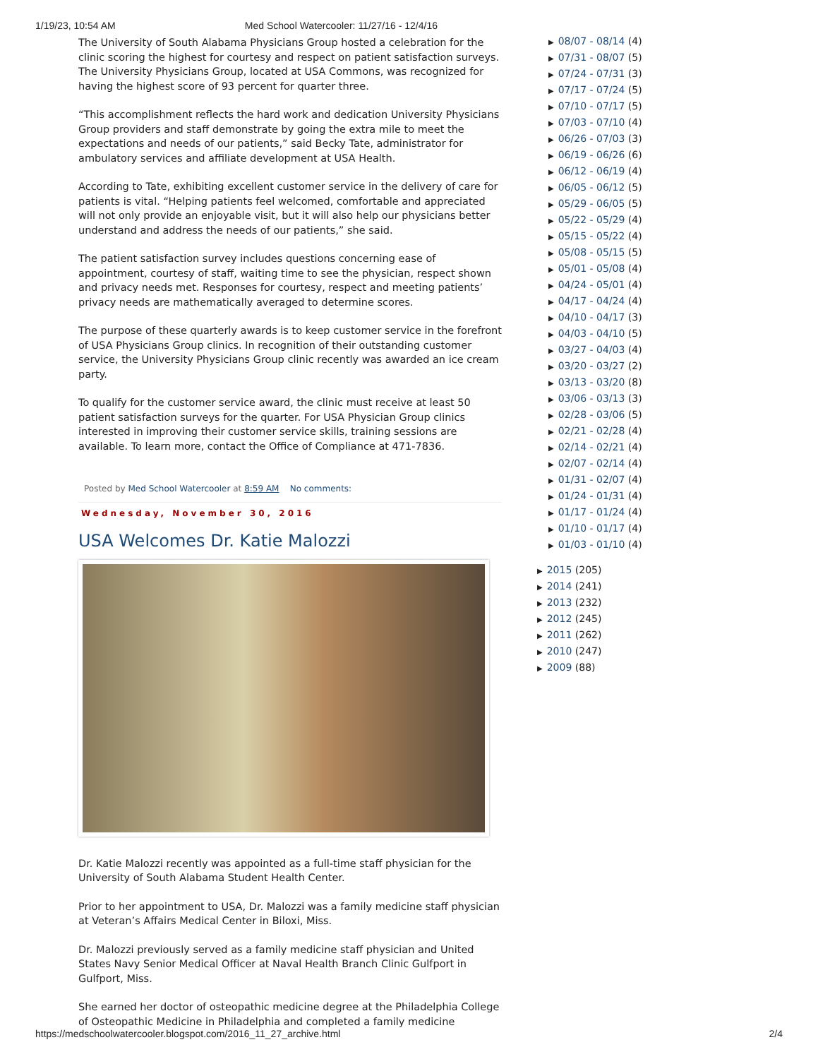1/19/23, 10:54 AM Med School Watercooler: 11/27/16 - 12/4/16
The University of South Alabama Physicians Group hosted a celebration for the clinic scoring the highest for courtesy and respect on patient satisfaction surveys. The University Physicians Group, located at USA Commons, was recognized for having the highest score of 93 percent for quarter three.
“This accomplishment reflects the hard work and dedication University Physicians Group providers and staff demonstrate by going the extra mile to meet the expectations and needs of our patients,” said Becky Tate, administrator for ambulatory services and affiliate development at USA Health.
According to Tate, exhibiting excellent customer service in the delivery of care for patients is vital. “Helping patients feel welcomed, comfortable and appreciated will not only provide an enjoyable visit, but it will also help our physicians better understand and address the needs of our patients,” she said.
The patient satisfaction survey includes questions concerning ease of appointment, courtesy of staff, waiting time to see the physician, respect shown and privacy needs met. Responses for courtesy, respect and meeting patients’ privacy needs are mathematically averaged to determine scores.
The purpose of these quarterly awards is to keep customer service in the forefront of USA Physicians Group clinics. In recognition of their outstanding customer service, the University Physicians Group clinic recently was awarded an ice cream party.
To qualify for the customer service award, the clinic must receive at least 50 patient satisfaction surveys for the quarter. For USA Physician Group clinics interested in improving their customer service skills, training sessions are available. To learn more, contact the Office of Compliance at 471-7836.
Posted by Med School Watercooler at 8:59 AM No comments:
Wednesday, November 30, 2016
USA Welcomes Dr. Katie Malozzi
Dr. Katie Malozzi recently was appointed as a full-time staff physician for the University of South Alabama Student Health Center.
Prior to her appointment to USA, Dr. Malozzi was a family medicine staff physician at Veteran’s Affairs Medical Center in Biloxi, Miss.
Dr. Malozzi previously served as a family medicine staff physician and United States Navy Senior Medical Officer at Naval Health Branch Clinic Gulfport in Gulfport, Miss.
She earned her doctor of osteopathic medicine degree at the Philadelphia College of Osteopathic Medicine in Philadelphia and completed a family medicine
▶ 08/07 - 08/14 (4)
▶ 07/31 - 08/07 (5)
▶ 07/24 - 07/31 (3)
▶ 07/17 - 07/24 (5)
▶ 07/10 - 07/17 (5)
▶ 07/03 - 07/10 (4)
▶ 06/26 - 07/03 (3)
▶ 06/19 - 06/26 (6)
▶ 06/12 - 06/19 (4)
▶ 06/05 - 06/12 (5)
▶ 05/29 - 06/05 (5)
▶ 05/22 - 05/29 (4)
▶ 05/15 - 05/22 (4)
▶ 05/08 - 05/15 (5)
▶ 05/01 - 05/08 (4)
▶ 04/24 - 05/01 (4)
▶ 04/17 - 04/24 (4)
▶ 04/10 - 04/17 (3)
▶ 04/03 - 04/10 (5)
▶ 03/27 - 04/03 (4)
▶ 03/20 - 03/27 (2)
▶ 03/13 - 03/20 (8)
▶ 03/06 - 03/13 (3)
▶ 02/28 - 03/06 (5)
▶ 02/21 - 02/28 (4)
▶ 02/14 - 02/21 (4)
▶ 02/07 - 02/14 (4)
▶ 01/31 - 02/07 (4)
▶ 01/24 - 01/31 (4)
▶ 01/17 - 01/24 (4)
▶ 01/10 - 01/17 (4)
▶ 01/03 - 01/10 (4)
▶ 2015 (205)
▶ 2014 (241)
▶ 2013 (232)
▶ 2012 (245)
▶ 2011 (262)
▶ 2010 (247)
▶ 2009 (88)
https://medschoolwatercooler.blogspot.com/2016_11_27_archive.html 2/4